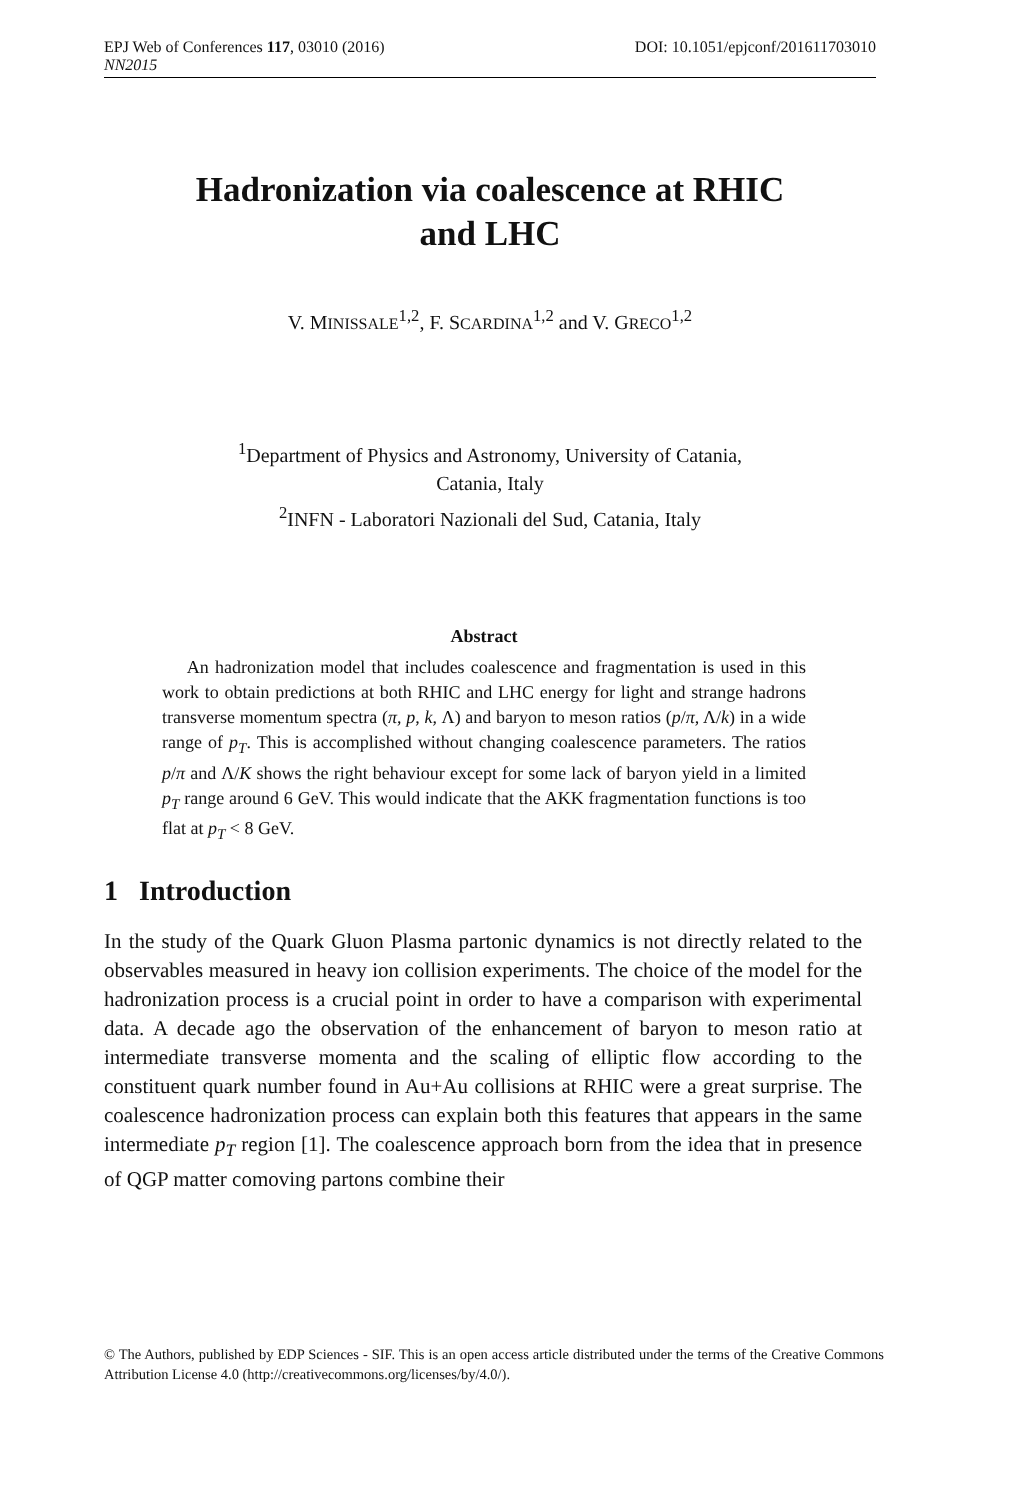EPJ Web of Conferences 117, 03010 (2016) DOI: 10.1051/epjconf/201611703010
NN2015
Hadronization via coalescence at RHIC
and LHC
V. MINISSALE<sup>1,2</sup>, F. SCARDINA<sup>1,2</sup> and V. GRECO<sup>1,2</sup>
<sup>1</sup> Department of Physics and Astronomy, University of Catania,
Catania, Italy
<sup>2</sup> INFN - Laboratori Nazionali del Sud, Catania, Italy
Abstract
An hadronization model that includes coalescence and fragmentation is used in this work to obtain predictions at both RHIC and LHC energy for light and strange hadrons transverse momentum spectra (π, p, k, Λ) and baryon to meson ratios (p/π, Λ/k) in a wide range of p<sub>T</sub>. This is accomplished without changing coalescence parameters. The ratios p/π and Λ/K shows the right behaviour except for some lack of baryon yield in a limited p<sub>T</sub> range around 6 GeV. This would indicate that the AKK fragmentation functions is too flat at p<sub>T</sub> < 8 GeV.
1 Introduction
In the study of the Quark Gluon Plasma partonic dynamics is not directly related to the observables measured in heavy ion collision experiments. The choice of the model for the hadronization process is a crucial point in order to have a comparison with experimental data. A decade ago the observation of the enhancement of baryon to meson ratio at intermediate transverse momenta and the scaling of elliptic flow according to the constituent quark number found in Au+Au collisions at RHIC were a great surprise. The coalescence hadronization process can explain both this features that appears in the same intermediate p<sub>T</sub> region [1]. The coalescence approach born from the idea that in presence of QGP matter comoving partons combine their
© The Authors, published by EDP Sciences - SIF. This is an open access article distributed under the terms of the Creative Commons Attribution License 4.0 (http://creativecommons.org/licenses/by/4.0/).